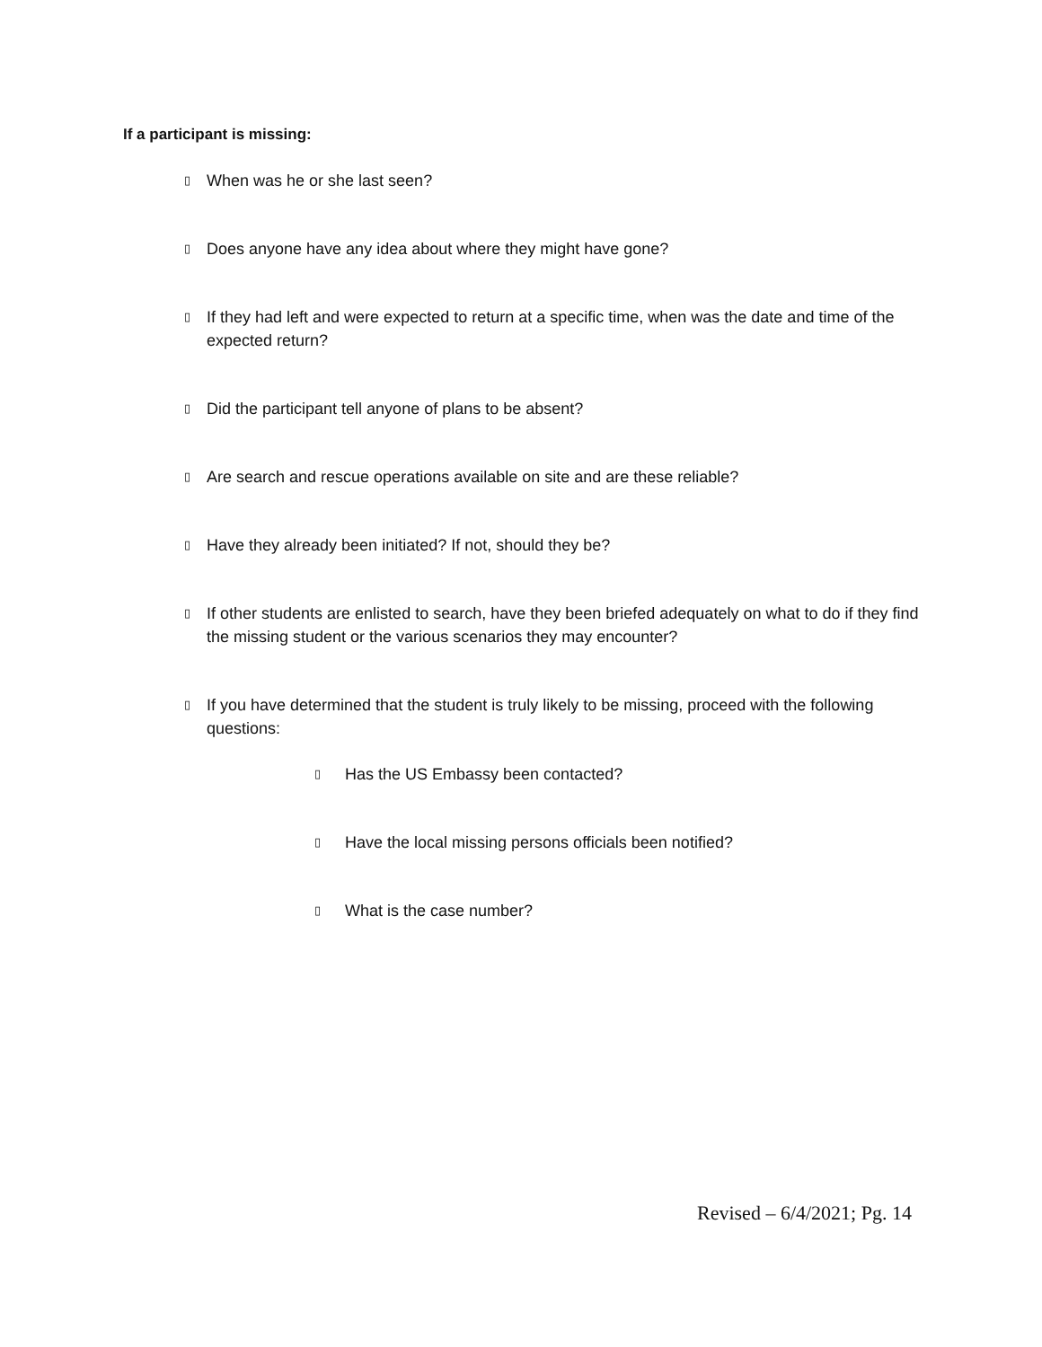If a participant is missing:
▯ When was he or she last seen?
▯ Does anyone have any idea about where they might have gone?
▯ If they had left and were expected to return at a specific time, when was the date and time of the expected return?
▯ Did the participant tell anyone of plans to be absent?
▯ Are search and rescue operations available on site and are these reliable?
▯ Have they already been initiated? If not, should they be?
▯ If other students are enlisted to search, have they been briefed adequately on what to do if they find the missing student or the various scenarios they may encounter?
▯ If you have determined that the student is truly likely to be missing, proceed with the following questions:
▯ Has the US Embassy been contacted?
▯ Have the local missing persons officials been notified?
▯ What is the case number?
Revised – 6/4/2021; Pg. 14